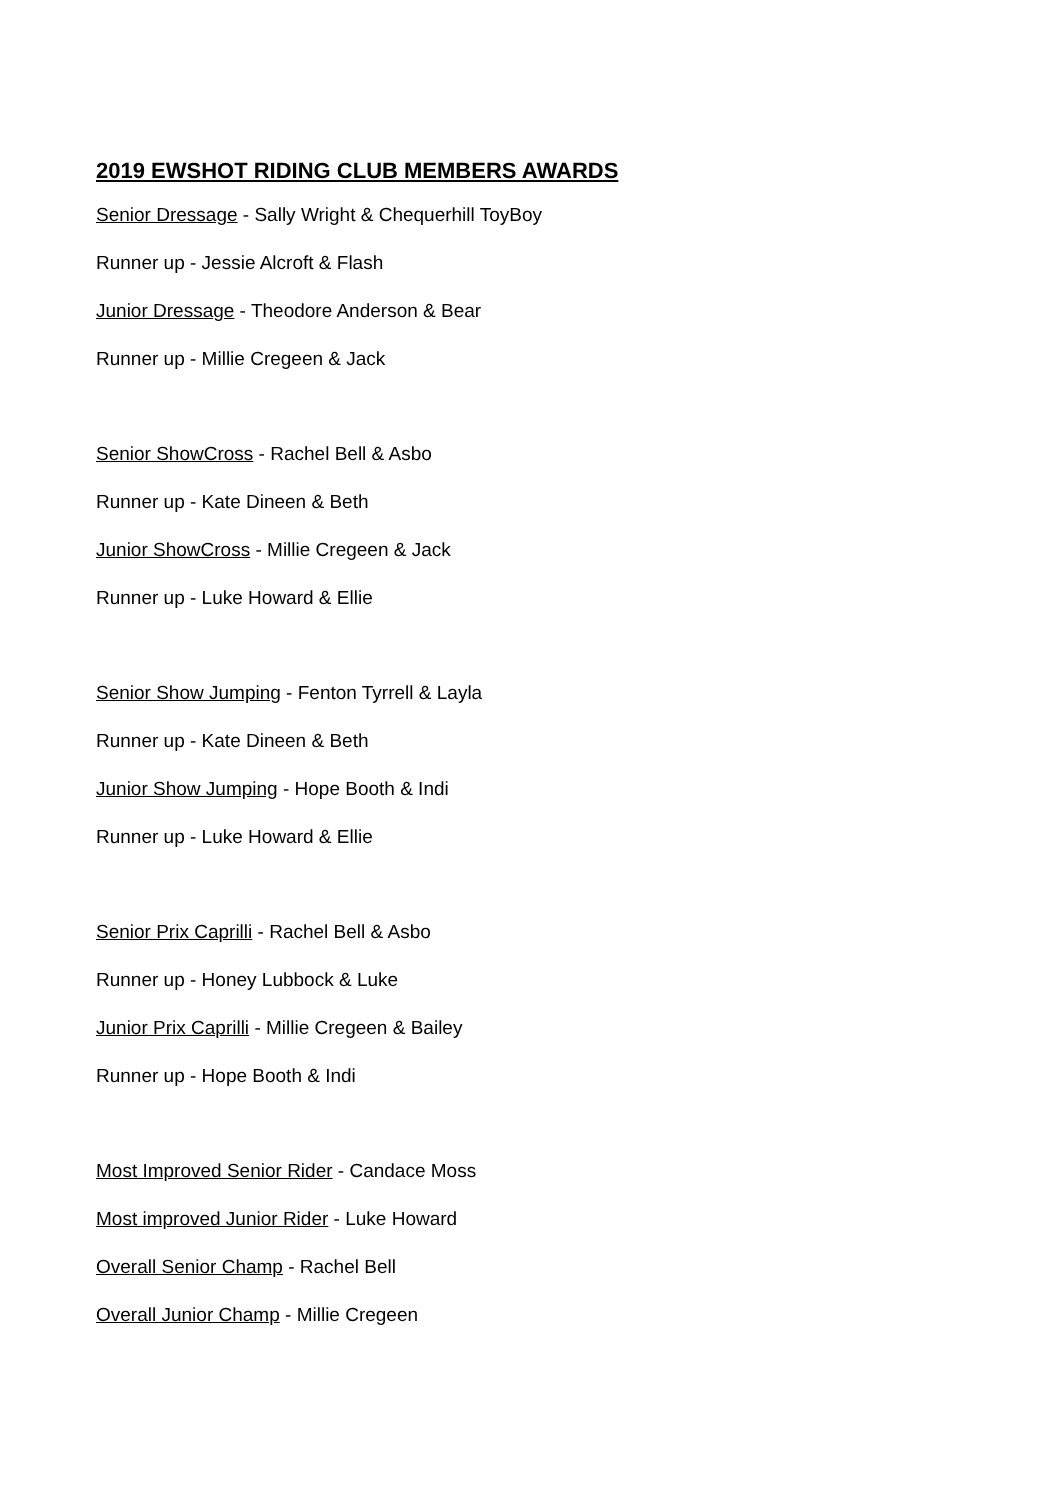2019 EWSHOT RIDING CLUB MEMBERS AWARDS
Senior Dressage - Sally Wright & Chequerhill ToyBoy
Runner up - Jessie Alcroft & Flash
Junior Dressage - Theodore Anderson & Bear
Runner up - Millie Cregeen & Jack
Senior ShowCross - Rachel Bell & Asbo
Runner up - Kate Dineen & Beth
Junior ShowCross - Millie Cregeen & Jack
Runner up - Luke Howard & Ellie
Senior Show Jumping - Fenton Tyrrell & Layla
Runner up - Kate Dineen & Beth
Junior Show Jumping - Hope Booth & Indi
Runner up - Luke Howard & Ellie
Senior Prix Caprilli - Rachel Bell & Asbo
Runner up - Honey Lubbock & Luke
Junior Prix Caprilli - Millie Cregeen & Bailey
Runner up - Hope Booth & Indi
Most Improved Senior Rider - Candace Moss
Most improved Junior Rider - Luke Howard
Overall Senior Champ - Rachel Bell
Overall Junior Champ - Millie Cregeen